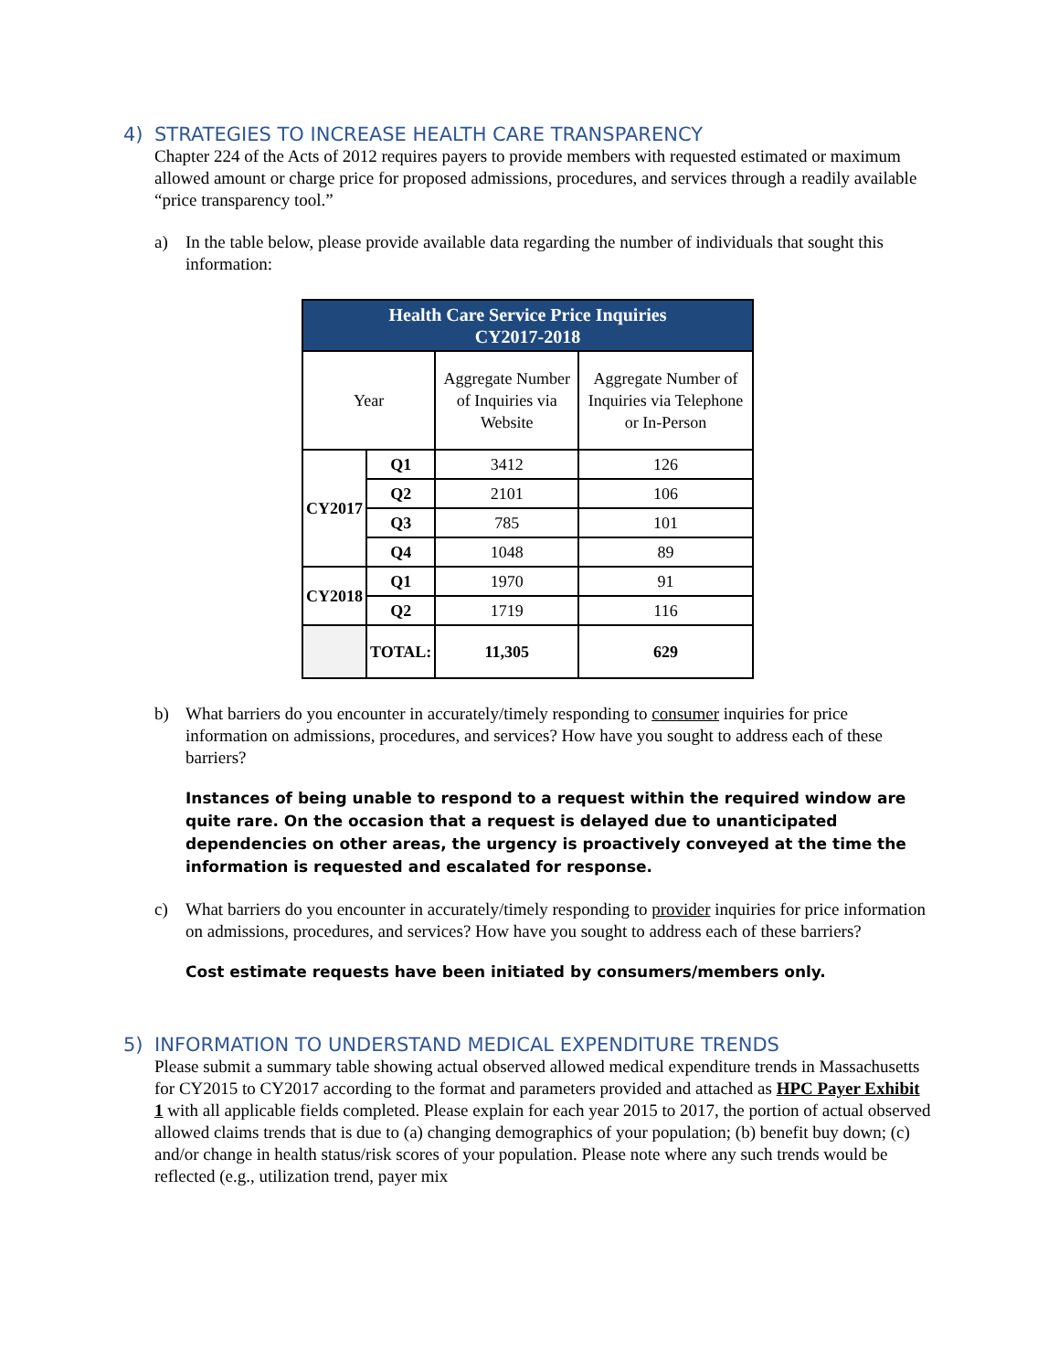4) STRATEGIES TO INCREASE HEALTH CARE TRANSPARENCY
Chapter 224 of the Acts of 2012 requires payers to provide members with requested estimated or maximum allowed amount or charge price for proposed admissions, procedures, and services through a readily available “price transparency tool.”
a) In the table below, please provide available data regarding the number of individuals that sought this information:
| Health Care Service Price Inquiries CY2017-2018 | | | |
| --- | --- | --- | --- |
| Year | | Aggregate Number of Inquiries via Website | Aggregate Number of Inquiries via Telephone or In-Person |
| CY2017 | Q1 | 3412 | 126 |
| | Q2 | 2101 | 106 |
| | Q3 | 785 | 101 |
| | Q4 | 1048 | 89 |
| CY2018 | Q1 | 1970 | 91 |
| | Q2 | 1719 | 116 |
| | TOTAL: | 11,305 | 629 |
b) What barriers do you encounter in accurately/timely responding to consumer inquiries for price information on admissions, procedures, and services? How have you sought to address each of these barriers?
Instances of being unable to respond to a request within the required window are quite rare. On the occasion that a request is delayed due to unanticipated dependencies on other areas, the urgency is proactively conveyed at the time the information is requested and escalated for response.
c) What barriers do you encounter in accurately/timely responding to provider inquiries for price information on admissions, procedures, and services? How have you sought to address each of these barriers?
Cost estimate requests have been initiated by consumers/members only.
5) INFORMATION TO UNDERSTAND MEDICAL EXPENDITURE TRENDS
Please submit a summary table showing actual observed allowed medical expenditure trends in Massachusetts for CY2015 to CY2017 according to the format and parameters provided and attached as HPC Payer Exhibit 1 with all applicable fields completed. Please explain for each year 2015 to 2017, the portion of actual observed allowed claims trends that is due to (a) changing demographics of your population; (b) benefit buy down; (c) and/or change in health status/risk scores of your population. Please note where any such trends would be reflected (e.g., utilization trend, payer mix